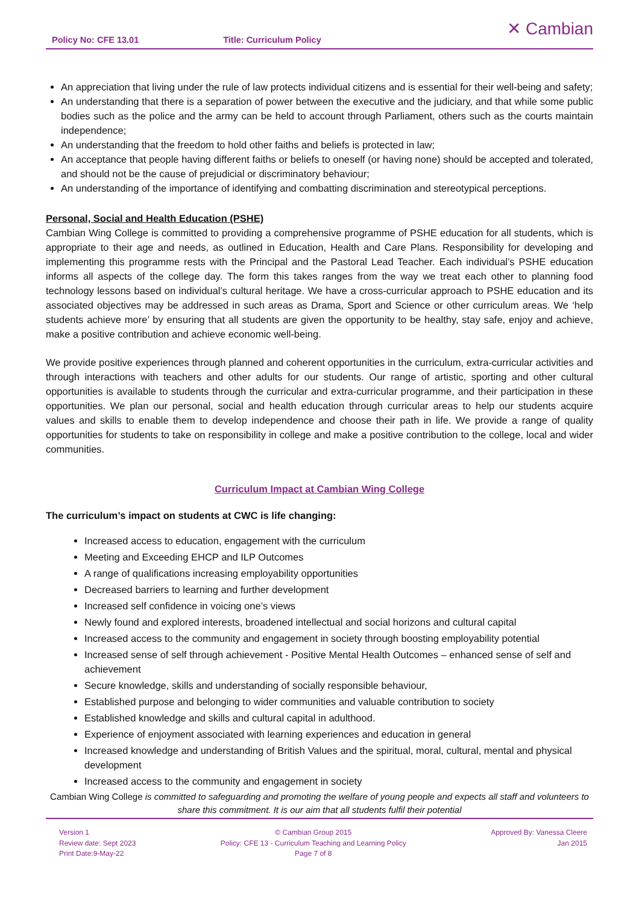Policy No: CFE 13.01 Title: Curriculum Policy
✕ Cambian
An appreciation that living under the rule of law protects individual citizens and is essential for their well-being and safety;
An understanding that there is a separation of power between the executive and the judiciary, and that while some public bodies such as the police and the army can be held to account through Parliament, others such as the courts maintain independence;
An understanding that the freedom to hold other faiths and beliefs is protected in law;
An acceptance that people having different faiths or beliefs to oneself (or having none) should be accepted and tolerated, and should not be the cause of prejudicial or discriminatory behaviour;
An understanding of the importance of identifying and combatting discrimination and stereotypical perceptions.
Personal, Social and Health Education (PSHE)
Cambian Wing College is committed to providing a comprehensive programme of PSHE education for all students, which is appropriate to their age and needs, as outlined in Education, Health and Care Plans. Responsibility for developing and implementing this programme rests with the Principal and the Pastoral Lead Teacher. Each individual’s PSHE education informs all aspects of the college day. The form this takes ranges from the way we treat each other to planning food technology lessons based on individual’s cultural heritage. We have a cross-curricular approach to PSHE education and its associated objectives may be addressed in such areas as Drama, Sport and Science or other curriculum areas. We ‘help students achieve more’ by ensuring that all students are given the opportunity to be healthy, stay safe, enjoy and achieve, make a positive contribution and achieve economic well-being.
We provide positive experiences through planned and coherent opportunities in the curriculum, extra-curricular activities and through interactions with teachers and other adults for our students. Our range of artistic, sporting and other cultural opportunities is available to students through the curricular and extra-curricular programme, and their participation in these opportunities. We plan our personal, social and health education through curricular areas to help our students acquire values and skills to enable them to develop independence and choose their path in life. We provide a range of quality opportunities for students to take on responsibility in college and make a positive contribution to the college, local and wider communities.
Curriculum Impact at Cambian Wing College
The curriculum’s impact on students at CWC is life changing:
Increased access to education, engagement with the curriculum
Meeting and Exceeding EHCP and ILP Outcomes
A range of qualifications increasing employability opportunities
Decreased barriers to learning and further development
Increased self confidence in voicing one’s views
Newly found and explored interests, broadened intellectual and social horizons and cultural capital
Increased access to the community and engagement in society through boosting employability potential
Increased sense of self through achievement - Positive Mental Health Outcomes – enhanced sense of self and achievement
Secure knowledge, skills and understanding of socially responsible behaviour,
Established purpose and belonging to wider communities and valuable contribution to society
Established knowledge and skills and cultural capital in adulthood.
Experience of enjoyment associated with learning experiences and education in general
Increased knowledge and understanding of British Values and the spiritual, moral, cultural, mental and physical development
Increased access to the community and engagement in society
Cambian Wing College is committed to safeguarding and promoting the welfare of young people and expects all staff and volunteers to share this commitment. It is our aim that all students fulfil their potential
Version 1
Review date: Sept 2023
Print Date:9-May-22
© Cambian Group 2015
Policy: CFE 13 - Curriculum Teaching and Learning Policy
Page 7 of 8
Approved By: Vanessa Cleere
Jan 2015